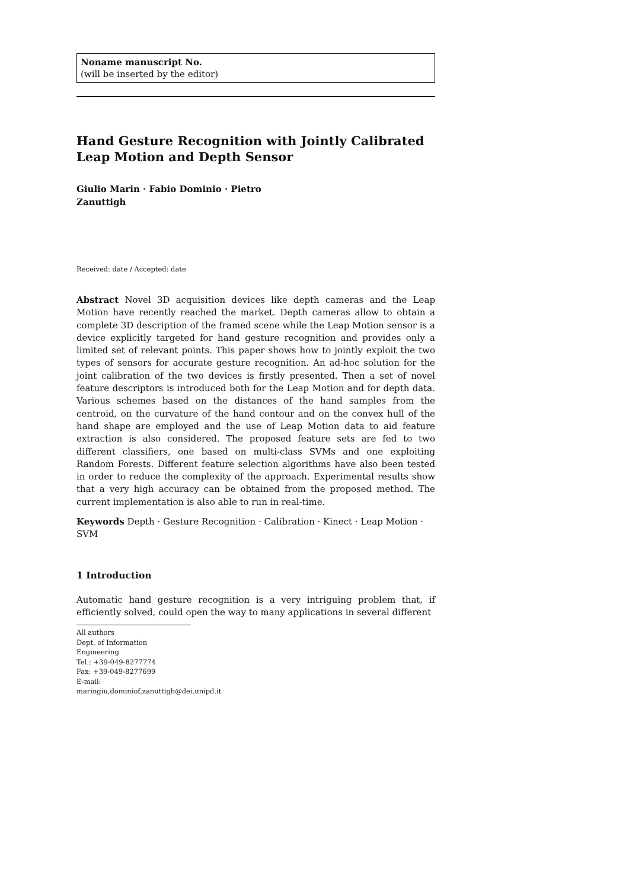Noname manuscript No.
(will be inserted by the editor)
Hand Gesture Recognition with Jointly Calibrated Leap Motion and Depth Sensor
Giulio Marin · Fabio Dominio · Pietro
Zanuttigh
Received: date / Accepted: date
Abstract Novel 3D acquisition devices like depth cameras and the Leap Motion have recently reached the market. Depth cameras allow to obtain a complete 3D description of the framed scene while the Leap Motion sensor is a device explicitly targeted for hand gesture recognition and provides only a limited set of relevant points. This paper shows how to jointly exploit the two types of sensors for accurate gesture recognition. An ad-hoc solution for the joint calibration of the two devices is firstly presented. Then a set of novel feature descriptors is introduced both for the Leap Motion and for depth data. Various schemes based on the distances of the hand samples from the centroid, on the curvature of the hand contour and on the convex hull of the hand shape are employed and the use of Leap Motion data to aid feature extraction is also considered. The proposed feature sets are fed to two different classifiers, one based on multi-class SVMs and one exploiting Random Forests. Different feature selection algorithms have also been tested in order to reduce the complexity of the approach. Experimental results show that a very high accuracy can be obtained from the proposed method. The current implementation is also able to run in real-time.
Keywords Depth · Gesture Recognition · Calibration · Kinect · Leap Motion · SVM
1 Introduction
Automatic hand gesture recognition is a very intriguing problem that, if efficiently solved, could open the way to many applications in several different
All authors
Dept. of Information Engineering
Tel.: +39-049-8277774
Fax: +39-049-8277699
E-mail: maringiu,dominiof,zanuttigh@dei.unipd.it